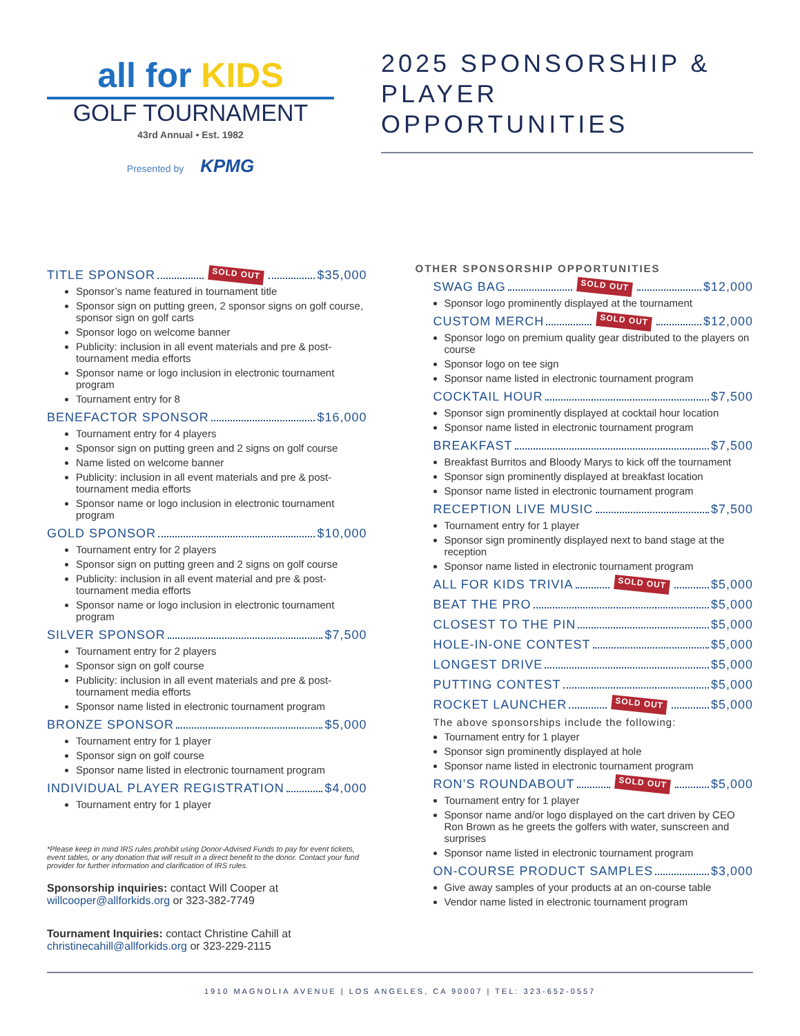all for KIDS
GOLF TOURNAMENT
43rd Annual • Est. 1982
Presented by KPMG
2025 SPONSORSHIP &
PLAYER OPPORTUNITIES
TITLE SPONSOR SOLD OUT $35,000
Sponsor’s name featured in tournament title
Sponsor sign on putting green, 2 sponsor signs on golf course, sponsor sign on golf carts
Sponsor logo on welcome banner
Publicity: inclusion in all event materials and pre & post-tournament media efforts
Sponsor name or logo inclusion in electronic tournament program
Tournament entry for 8
BENEFACTOR SPONSOR $16,000
Tournament entry for 4 players
Sponsor sign on putting green and 2 signs on golf course
Name listed on welcome banner
Publicity: inclusion in all event materials and pre & post-tournament media efforts
Sponsor name or logo inclusion in electronic tournament program
GOLD SPONSOR $10,000
Tournament entry for 2 players
Sponsor sign on putting green and 2 signs on golf course
Publicity: inclusion in all event material and pre & post-tournament media efforts
Sponsor name or logo inclusion in electronic tournament program
SILVER SPONSOR $7,500
Tournament entry for 2 players
Sponsor sign on golf course
Publicity: inclusion in all event materials and pre & post-tournament media efforts
Sponsor name listed in electronic tournament program
BRONZE SPONSOR $5,000
Tournament entry for 1 player
Sponsor sign on golf course
Sponsor name listed in electronic tournament program
INDIVIDUAL PLAYER REGISTRATION $4,000
Tournament entry for 1 player
*Please keep in mind IRS rules prohibit using Donor-Advised Funds to pay for event tickets, event tables, or any donation that will result in a direct benefit to the donor. Contact your fund provider for further information and clarification of IRS rules.
Sponsorship inquiries: contact Will Cooper at willcooper@allforkids.org or 323-382-7749
Tournament Inquiries: contact Christine Cahill at christinecahill@allforkids.org or 323-229-2115
OTHER SPONSORSHIP OPPORTUNITIES
SWAG BAG SOLD OUT $12,000
Sponsor logo prominently displayed at the tournament
CUSTOM MERCH SOLD OUT $12,000
Sponsor logo on premium quality gear distributed to the players on course
Sponsor logo on tee sign
Sponsor name listed in electronic tournament program
COCKTAIL HOUR $7,500
Sponsor sign prominently displayed at cocktail hour location
Sponsor name listed in electronic tournament program
BREAKFAST $7,500
Breakfast Burritos and Bloody Marys to kick off the tournament
Sponsor sign prominently displayed at breakfast location
Sponsor name listed in electronic tournament program
RECEPTION LIVE MUSIC $7,500
Tournament entry for 1 player
Sponsor sign prominently displayed next to band stage at the reception
Sponsor name listed in electronic tournament program
ALL FOR KIDS TRIVIA SOLD OUT $5,000
BEAT THE PRO $5,000
CLOSEST TO THE PIN $5,000
HOLE-IN-ONE CONTEST $5,000
LONGEST DRIVE $5,000
PUTTING CONTEST $5,000
ROCKET LAUNCHER SOLD OUT $5,000
The above sponsorships include the following:
Tournament entry for 1 player
Sponsor sign prominently displayed at hole
Sponsor name listed in electronic tournament program
RON’S ROUNDABOUT SOLD OUT $5,000
Tournament entry for 1 player
Sponsor name and/or logo displayed on the cart driven by CEO Ron Brown as he greets the golfers with water, sunscreen and surprises
Sponsor name listed in electronic tournament program
ON-COURSE PRODUCT SAMPLES $3,000
Give away samples of your products at an on-course table
Vendor name listed in electronic tournament program
1910 MAGNOLIA AVENUE | LOS ANGELES, CA 90007 | TEL: 323-652-0557